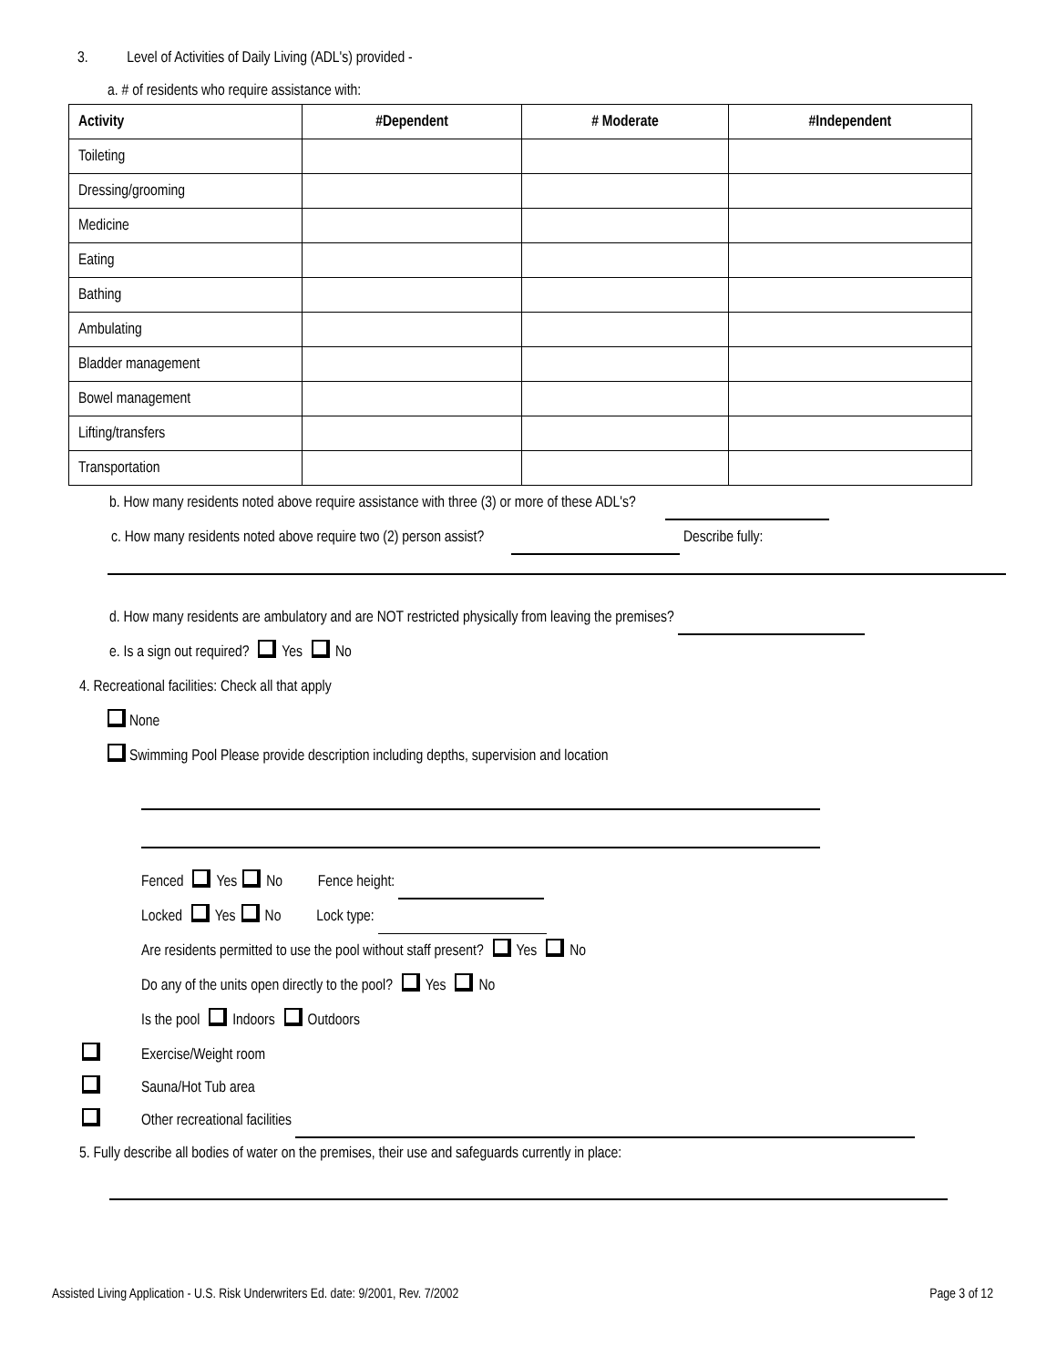3. Level of Activities of Daily Living (ADL's) provided -
a. # of residents who require assistance with:
| Activity | #Dependent | # Moderate | #Independent |
| --- | --- | --- | --- |
| Toileting | | | |
| Dressing/grooming | | | |
| Medicine | | | |
| Eating | | | |
| Bathing | | | |
| Ambulating | | | |
| Bladder management | | | |
| Bowel management | | | |
| Lifting/transfers | | | |
| Transportation | | | |
b. How many residents noted above require assistance with three (3) or more of these ADL's?
c. How many residents noted above require two (2) person assist? Describe fully:
d. How many residents are ambulatory and are NOT restricted physically from leaving the premises?
e. Is a sign out required? Yes No
4. Recreational facilities: Check all that apply
None
Swimming Pool Please provide description including depths, supervision and location
Fenced Yes No Fence height:
Locked Yes No Lock type:
Are residents permitted to use the pool without staff present? Yes No
Do any of the units open directly to the pool? Yes No
Is the pool Indoors Outdoors
Exercise/Weight room
Sauna/Hot Tub area
Other recreational facilities
5. Fully describe all bodies of water on the premises, their use and safeguards currently in place:
Assisted Living Application - U.S. Risk Underwriters Ed. date: 9/2001, Rev. 7/2002 Page 3 of 12